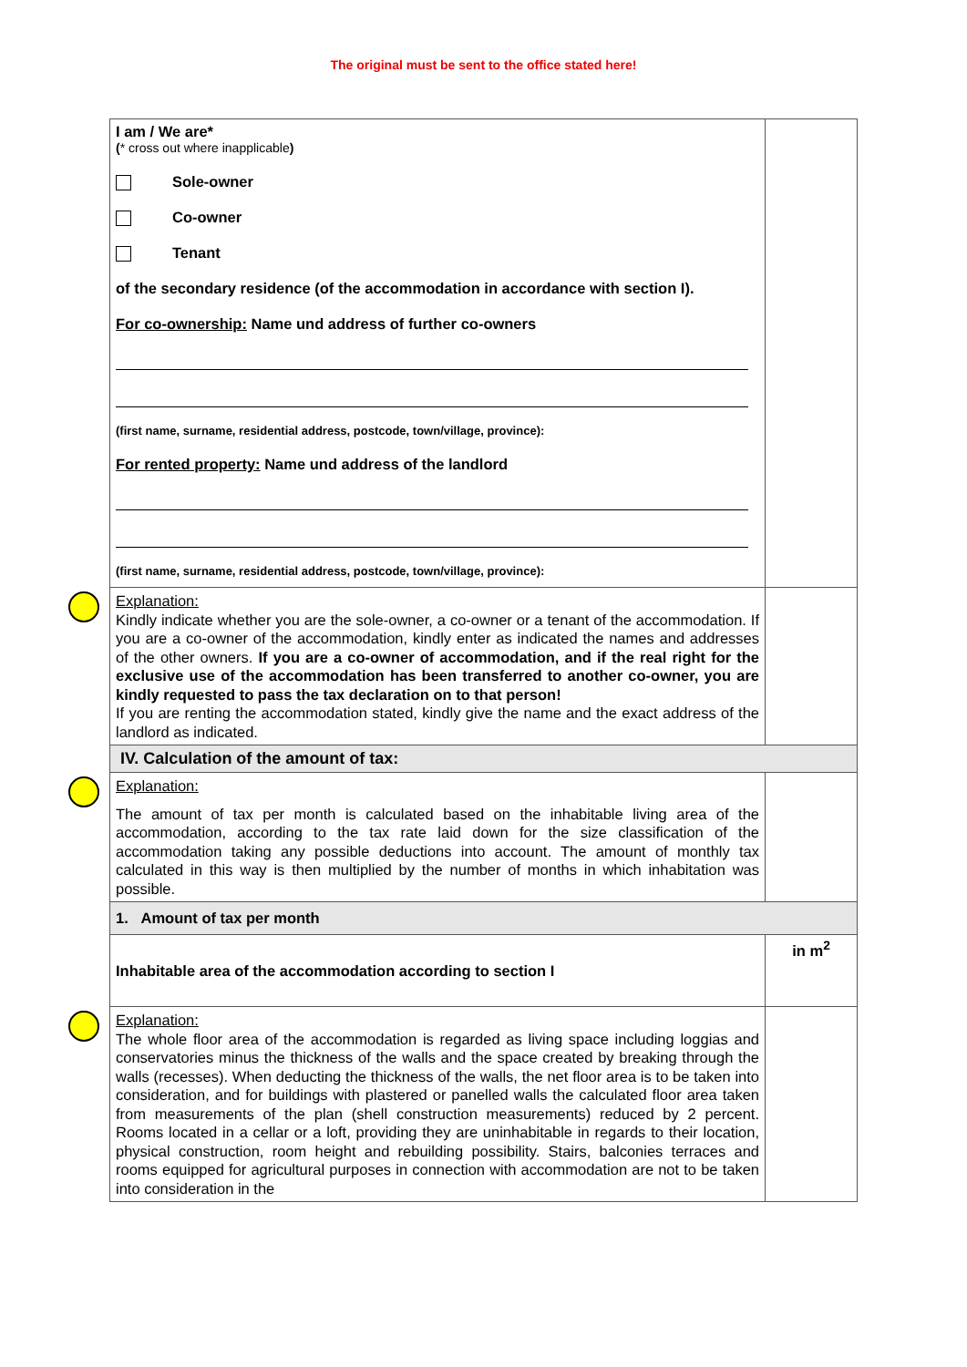The original must be sent to the office stated here!
| I am / We are* ( * cross out where inapplicable ) Sole-owner Co-owner Tenant of the secondary residence (of the accommodation in accordance with section I). For co-ownership: Name und address of further co-owners (first name, surname, residential address, postcode, town/village, province): For rented property: Name und address of the landlord (first name, surname, residential address, postcode, town/village, province): | |
| Explanation: Kindly indicate whether you are the sole-owner, a co-owner or a tenant of the accommodation. If you are a co-owner of the accommodation, kindly enter as indicated the names and addresses of the other owners. If you are a co-owner of accommodation, and if the real right for the exclusive use of the accommodation has been transferred to another co-owner, you are kindly requested to pass the tax declaration on to that person! If you are renting the accommodation stated, kindly give the name and the exact address of the landlord as indicated. | |
| IV. Calculation of the amount of tax: | |
| Explanation: The amount of tax per month is calculated based on the inhabitable living area of the accommodation, according to the tax rate laid down for the size classification of the accommodation taking any possible deductions into account. The amount of monthly tax calculated in this way is then multiplied by the number of months in which inhabitation was possible. | |
| 1. Amount of tax per month | |
| Inhabitable area of the accommodation according to section I | in m<sup>2</sup> |
| Explanation: The whole floor area of the accommodation is regarded as living space including loggias and conservatories minus the thickness of the walls and the space created by breaking through the walls (recesses). When deducting the thickness of the walls, the net floor area is to be taken into consideration, and for buildings with plastered or panelled walls the calculated floor area taken from measurements of the plan (shell construction measurements) reduced by 2 percent. Rooms located in a cellar or a loft, providing they are uninhabitable in regards to their location, physical construction, room height and rebuilding possibility. Stairs, balconies terraces and rooms equipped for agricultural purposes in connection with accommodation are not to be taken into consideration in the | |